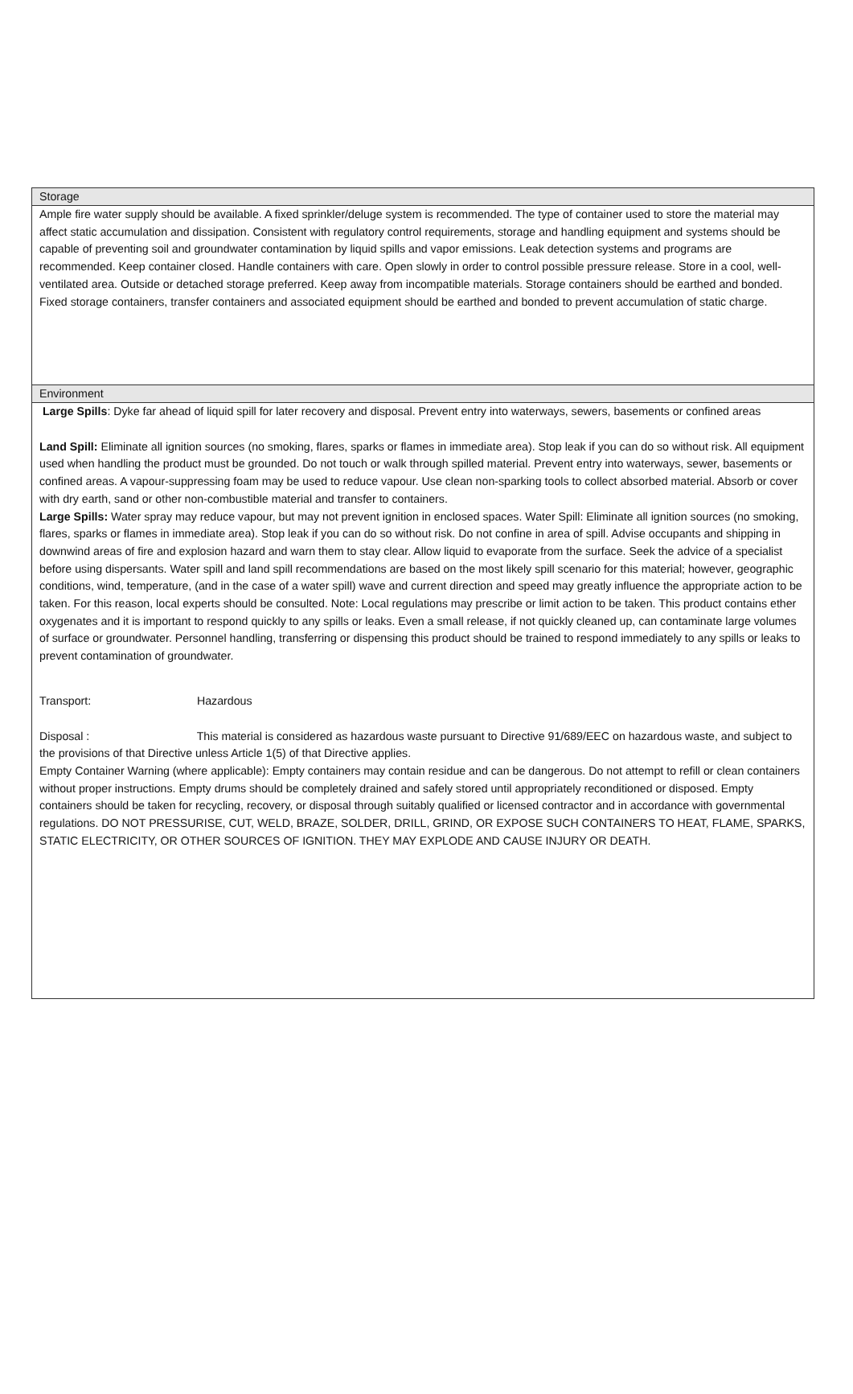Storage
Ample fire water supply should be available. A fixed sprinkler/deluge system is recommended. The type of container used to store the material may affect static accumulation and dissipation. Consistent with regulatory control requirements, storage and handling equipment and systems should be capable of preventing soil and groundwater contamination by liquid spills and vapor emissions. Leak detection systems and programs are recommended. Keep container closed. Handle containers with care. Open slowly in order to control possible pressure release. Store in a cool, well-ventilated area. Outside or detached storage preferred. Keep away from incompatible materials. Storage containers should be earthed and bonded. Fixed storage containers, transfer containers and associated equipment should be earthed and bonded to prevent accumulation of static charge.
Environment
Large Spills: Dyke far ahead of liquid spill for later recovery and disposal. Prevent entry into waterways, sewers, basements or confined areas
Land Spill: Eliminate all ignition sources (no smoking, flares, sparks or flames in immediate area). Stop leak if you can do so without risk. All equipment used when handling the product must be grounded. Do not touch or walk through spilled material. Prevent entry into waterways, sewer, basements or confined areas. A vapour-suppressing foam may be used to reduce vapour. Use clean non-sparking tools to collect absorbed material. Absorb or cover with dry earth, sand or other non-combustible material and transfer to containers.
Large Spills: Water spray may reduce vapour, but may not prevent ignition in enclosed spaces. Water Spill: Eliminate all ignition sources (no smoking, flares, sparks or flames in immediate area). Stop leak if you can do so without risk. Do not confine in area of spill. Advise occupants and shipping in downwind areas of fire and explosion hazard and warn them to stay clear. Allow liquid to evaporate from the surface. Seek the advice of a specialist before using dispersants. Water spill and land spill recommendations are based on the most likely spill scenario for this material; however, geographic conditions, wind, temperature, (and in the case of a water spill) wave and current direction and speed may greatly influence the appropriate action to be taken. For this reason, local experts should be consulted. Note: Local regulations may prescribe or limit action to be taken. This product contains ether oxygenates and it is important to respond quickly to any spills or leaks. Even a small release, if not quickly cleaned up, can contaminate large volumes of surface or groundwater. Personnel handling, transferring or dispensing this product should be trained to respond immediately to any spills or leaks to prevent contamination of groundwater.
Transport: Hazardous
Disposal : This material is considered as hazardous waste pursuant to Directive 91/689/EEC on hazardous waste, and subject to the provisions of that Directive unless Article 1(5) of that Directive applies.
Empty Container Warning (where applicable): Empty containers may contain residue and can be dangerous. Do not attempt to refill or clean containers without proper instructions. Empty drums should be completely drained and safely stored until appropriately reconditioned or disposed. Empty containers should be taken for recycling, recovery, or disposal through suitably qualified or licensed contractor and in accordance with governmental regulations. DO NOT PRESSURISE, CUT, WELD, BRAZE, SOLDER, DRILL, GRIND, OR EXPOSE SUCH CONTAINERS TO HEAT, FLAME, SPARKS, STATIC ELECTRICITY, OR OTHER SOURCES OF IGNITION. THEY MAY EXPLODE AND CAUSE INJURY OR DEATH.